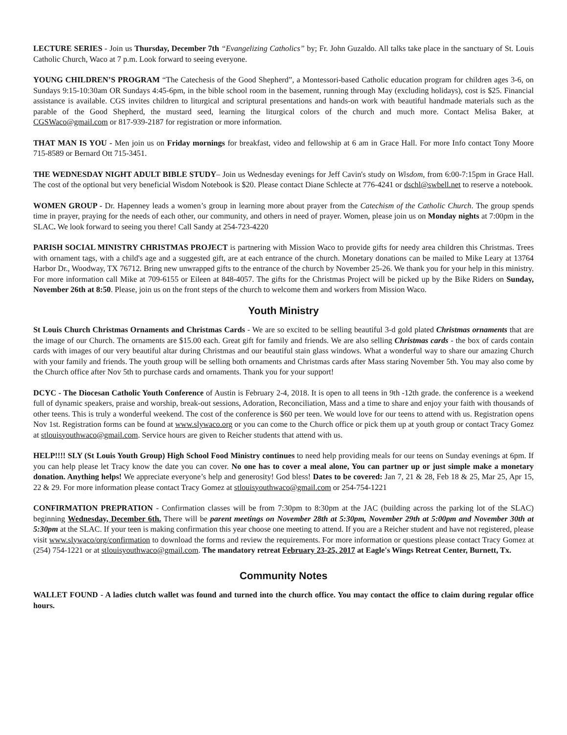LECTURE SERIES - Join us Thursday, December 7th “Evangelizing Catholics” by; Fr. John Guzaldo. All talks take place in the sanctuary of St. Louis Catholic Church, Waco at 7 p.m. Look forward to seeing everyone.
YOUNG CHILDREN’S PROGRAM “The Catechesis of the Good Shepherd”, a Montessori-based Catholic education program for children ages 3-6, on Sundays 9:15-10:30am OR Sundays 4:45-6pm, in the bible school room in the basement, running through May (excluding holidays), cost is $25. Financial assistance is available. CGS invites children to liturgical and scriptural presentations and hands-on work with beautiful handmade materials such as the parable of the Good Shepherd, the mustard seed, learning the liturgical colors of the church and much more. Contact Melisa Baker, at CGSWaco@gmail.com or 817-939-2187 for registration or more information.
THAT MAN IS YOU - Men join us on Friday mornings for breakfast, video and fellowship at 6 am in Grace Hall. For more Info contact Tony Moore 715-8589 or Bernard Ott 715-3451.
THE WEDNESDAY NIGHT ADULT BIBLE STUDY– Join us Wednesday evenings for Jeff Cavin's study on Wisdom, from 6:00-7:15pm in Grace Hall. The cost of the optional but very beneficial Wisdom Notebook is $20. Please contact Diane Schlecte at 776-4241 or dschl@swbell.net to reserve a notebook.
WOMEN GROUP - Dr. Hapenney leads a women’s group in learning more about prayer from the Catechism of the Catholic Church. The group spends time in prayer, praying for the needs of each other, our community, and others in need of prayer. Women, please join us on Monday nights at 7:00pm in the SLAC. We look forward to seeing you there! Call Sandy at 254-723-4220
PARISH SOCIAL MINISTRY CHRISTMAS PROJECT is partnering with Mission Waco to provide gifts for needy area children this Christmas. Trees with ornament tags, with a child's age and a suggested gift, are at each entrance of the church. Monetary donations can be mailed to Mike Leary at 13764 Harbor Dr., Woodway, TX 76712. Bring new unwrapped gifts to the entrance of the church by November 25-26. We thank you for your help in this ministry. For more information call Mike at 709-6155 or Eileen at 848-4057. The gifts for the Christmas Project will be picked up by the Bike Riders on Sunday, November 26th at 8:50. Please, join us on the front steps of the church to welcome them and workers from Mission Waco.
Youth Ministry
St Louis Church Christmas Ornaments and Christmas Cards - We are so excited to be selling beautiful 3-d gold plated Christmas ornaments that are the image of our Church. The ornaments are $15.00 each. Great gift for family and friends. We are also selling Christmas cards - the box of cards contain cards with images of our very beautiful altar during Christmas and our beautiful stain glass windows. What a wonderful way to share our amazing Church with your family and friends. The youth group will be selling both ornaments and Christmas cards after Mass staring November 5th. You may also come by the Church office after Nov 5th to purchase cards and ornaments. Thank you for your support!
DCYC - The Diocesan Catholic Youth Conference of Austin is February 2-4, 2018. It is open to all teens in 9th -12th grade. the conference is a weekend full of dynamic speakers, praise and worship, break-out sessions, Adoration, Reconciliation, Mass and a time to share and enjoy your faith with thousands of other teens. This is truly a wonderful weekend. The cost of the conference is $60 per teen. We would love for our teens to attend with us. Registration opens Nov 1st. Registration forms can be found at www.slywaco.org or you can come to the Church office or pick them up at youth group or contact Tracy Gomez at stlouisyouthwaco@gmail.com. Service hours are given to Reicher students that attend with us.
HELP!!!! SLY (St Louis Youth Group) High School Food Ministry continues to need help providing meals for our teens on Sunday evenings at 6pm. If you can help please let Tracy know the date you can cover. No one has to cover a meal alone, You can partner up or just simple make a monetary donation. Anything helps! We appreciate everyone’s help and generosity! God bless! Dates to be covered: Jan 7, 21 & 28, Feb 18 & 25, Mar 25, Apr 15, 22 & 29. For more information please contact Tracy Gomez at stlouisyouthwaco@gmail.com or 254-754-1221
CONFIRMATION PREPRATION - Confirmation classes will be from 7:30pm to 8:30pm at the JAC (building across the parking lot of the SLAC) beginning Wednesday, December 6th. There will be parent meetings on November 28th at 5:30pm, November 29th at 5:00pm and November 30th at 5:30pm at the SLAC. If your teen is making confirmation this year choose one meeting to attend. If you are a Reicher student and have not registered, please visit www.slywaco/org/confirmation to download the forms and review the requirements. For more information or questions please contact Tracy Gomez at (254) 754-1221 or at stlouisyouthwaco@gmail.com. The mandatory retreat February 23-25, 2017 at Eagle's Wings Retreat Center, Burnett, Tx.
Community Notes
WALLET FOUND - A ladies clutch wallet was found and turned into the church office. You may contact the office to claim during regular office hours.